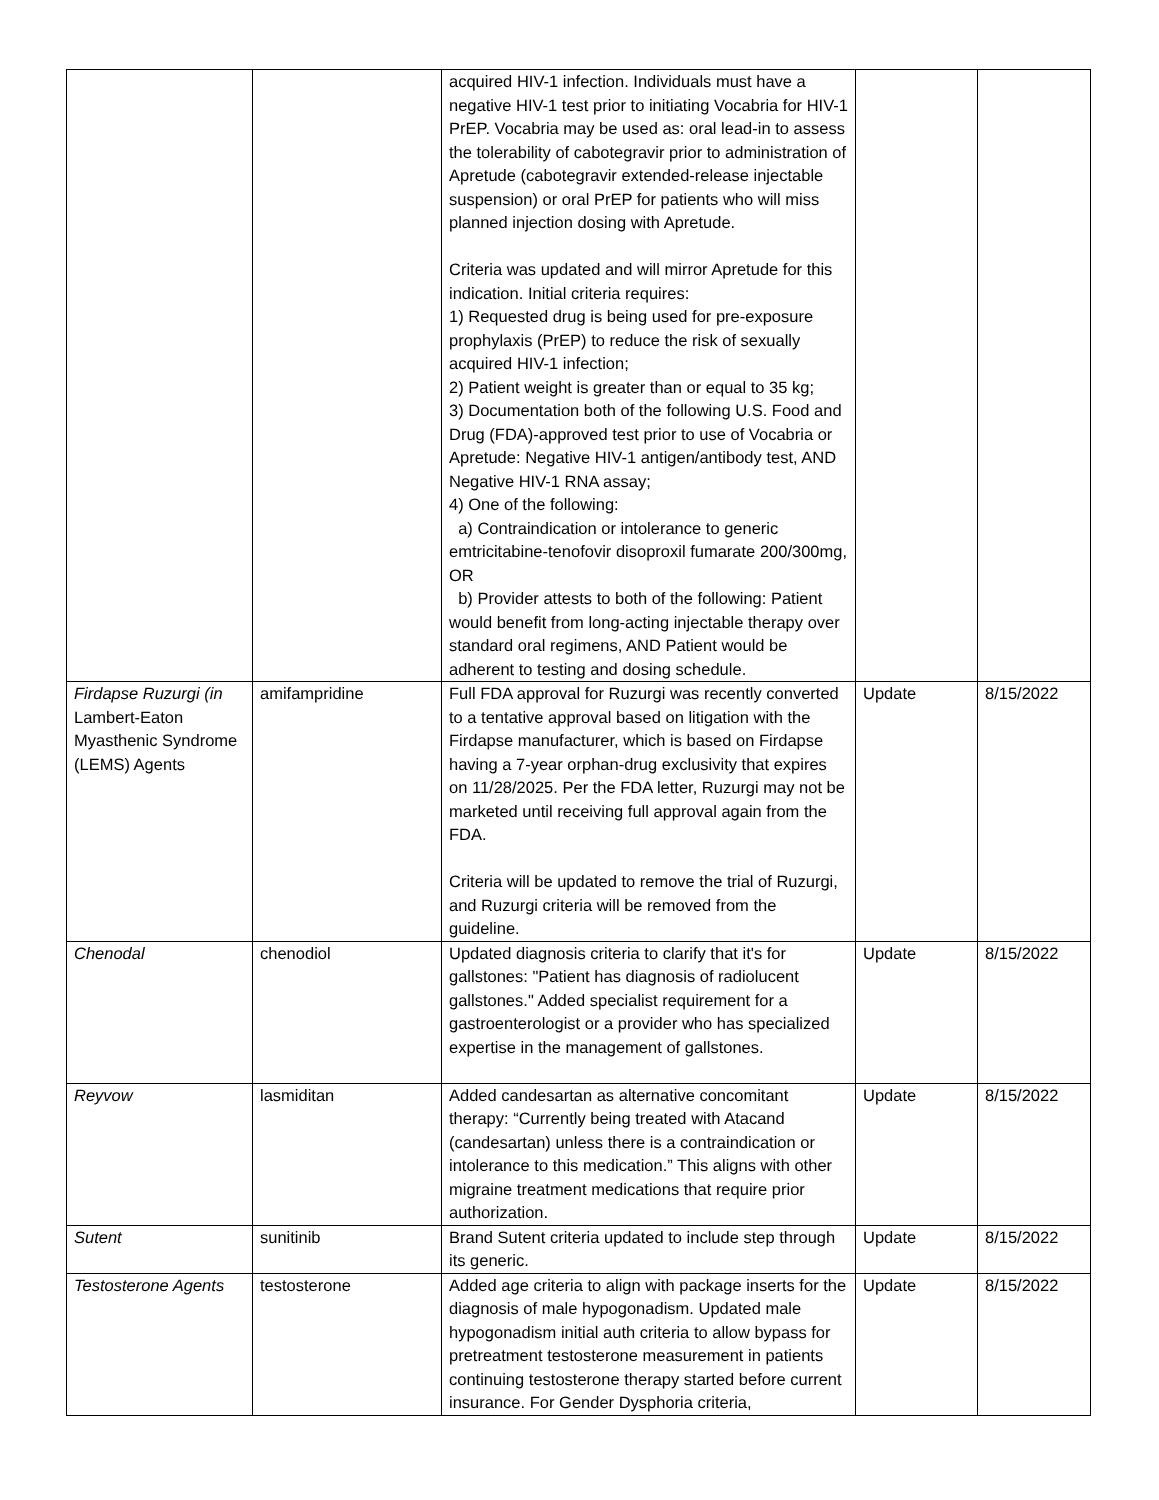| | | acquired HIV-1 infection. Individuals must have a negative HIV-1 test prior to initiating Vocabria for HIV-1 PrEP. Vocabria may be used as: oral lead-in to assess the tolerability of cabotegravir prior to administration of Apretude (cabotegravir extended-release injectable suspension) or oral PrEP for patients who will miss planned injection dosing with Apretude. Criteria was updated and will mirror Apretude for this indication. Initial criteria requires: 1) Requested drug is being used for pre-exposure prophylaxis (PrEP) to reduce the risk of sexually acquired HIV-1 infection; 2) Patient weight is greater than or equal to 35 kg; 3) Documentation both of the following U.S. Food and Drug (FDA)-approved test prior to use of Vocabria or Apretude: Negative HIV-1 antigen/antibody test, AND Negative HIV-1 RNA assay; 4) One of the following: a) Contraindication or intolerance to generic emtricitabine-tenofovir disoproxil fumarate 200/300mg, OR b) Provider attests to both of the following: Patient would benefit from long-acting injectable therapy over standard oral regimens, AND Patient would be adherent to testing and dosing schedule. | | |
| Firdapse Ruzurgi (in Lambert-Eaton Myasthenic Syndrome (LEMS) Agents | amifampridine | Full FDA approval for Ruzurgi was recently converted to a tentative approval based on litigation with the Firdapse manufacturer, which is based on Firdapse having a 7-year orphan-drug exclusivity that expires on 11/28/2025. Per the FDA letter, Ruzurgi may not be marketed until receiving full approval again from the FDA. Criteria will be updated to remove the trial of Ruzurgi, and Ruzurgi criteria will be removed from the guideline. | Update | 8/15/2022 |
| Chenodal | chenodiol | Updated diagnosis criteria to clarify that it's for gallstones: "Patient has diagnosis of radiolucent gallstones." Added specialist requirement for a gastroenterologist or a provider who has specialized expertise in the management of gallstones. | Update | 8/15/2022 |
| Reyvow | lasmiditan | Added candesartan as alternative concomitant therapy: “Currently being treated with Atacand (candesartan) unless there is a contraindication or intolerance to this medication.” This aligns with other migraine treatment medications that require prior authorization. | Update | 8/15/2022 |
| Sutent | sunitinib | Brand Sutent criteria updated to include step through its generic. | Update | 8/15/2022 |
| Testosterone Agents | testosterone | Added age criteria to align with package inserts for the diagnosis of male hypogonadism. Updated male hypogonadism initial auth criteria to allow bypass for pretreatment testosterone measurement in patients continuing testosterone therapy started before current insurance. For Gender Dysphoria criteria, | Update | 8/15/2022 |